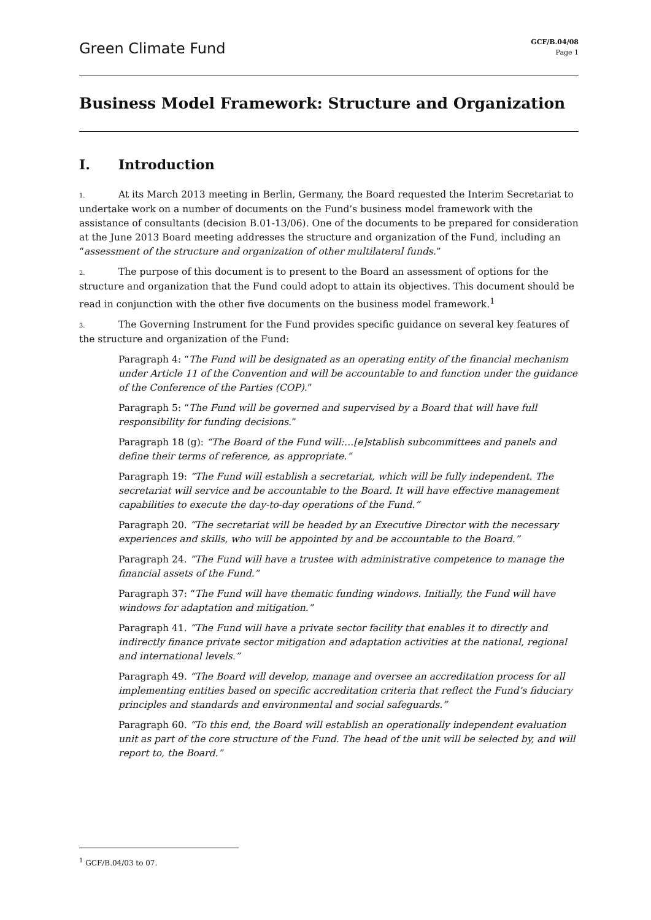Green Climate Fund
GCF/B.04/08
Page 1
Business Model Framework: Structure and Organization
I. Introduction
1. At its March 2013 meeting in Berlin, Germany, the Board requested the Interim Secretariat to undertake work on a number of documents on the Fund’s business model framework with the assistance of consultants (decision B.01-13/06). One of the documents to be prepared for consideration at the June 2013 Board meeting addresses the structure and organization of the Fund, including an “assessment of the structure and organization of other multilateral funds.”
2. The purpose of this document is to present to the Board an assessment of options for the structure and organization that the Fund could adopt to attain its objectives. This document should be read in conjunction with the other five documents on the business model framework.<sup>1</sup>
3. The Governing Instrument for the Fund provides specific guidance on several key features of the structure and organization of the Fund:
Paragraph 4: “The Fund will be designated as an operating entity of the financial mechanism under Article 11 of the Convention and will be accountable to and function under the guidance of the Conference of the Parties (COP).”
Paragraph 5: “The Fund will be governed and supervised by a Board that will have full responsibility for funding decisions.”
Paragraph 18 (g): “The Board of the Fund will:…[e]stablish subcommittees and panels and define their terms of reference, as appropriate.”
Paragraph 19: “The Fund will establish a secretariat, which will be fully independent. The secretariat will service and be accountable to the Board. It will have effective management capabilities to execute the day-to-day operations of the Fund.”
Paragraph 20. “The secretariat will be headed by an Executive Director with the necessary experiences and skills, who will be appointed by and be accountable to the Board.”
Paragraph 24. “The Fund will have a trustee with administrative competence to manage the financial assets of the Fund.”
Paragraph 37: “The Fund will have thematic funding windows. Initially, the Fund will have windows for adaptation and mitigation.”
Paragraph 41. “The Fund will have a private sector facility that enables it to directly and indirectly finance private sector mitigation and adaptation activities at the national, regional and international levels.”
Paragraph 49. “The Board will develop, manage and oversee an accreditation process for all implementing entities based on specific accreditation criteria that reflect the Fund’s fiduciary principles and standards and environmental and social safeguards.”
Paragraph 60. “To this end, the Board will establish an operationally independent evaluation unit as part of the core structure of the Fund. The head of the unit will be selected by, and will report to, the Board.”
<sup>1</sup> GCF/B.04/03 to 07.